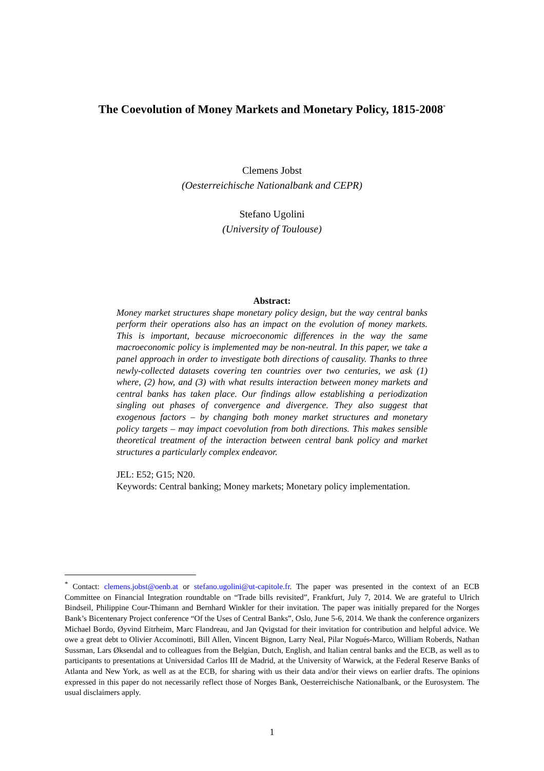The Coevolution of Money Markets and Monetary Policy, 1815-2008<sup>*</sup>
Clemens Jobst
(Oesterreichische Nationalbank and CEPR)
Stefano Ugolini
(University of Toulouse)
Abstract:
Money market structures shape monetary policy design, but the way central banks perform their operations also has an impact on the evolution of money markets. This is important, because microeconomic differences in the way the same macroeconomic policy is implemented may be non-neutral. In this paper, we take a panel approach in order to investigate both directions of causality. Thanks to three newly-collected datasets covering ten countries over two centuries, we ask (1) where, (2) how, and (3) with what results interaction between money markets and central banks has taken place. Our findings allow establishing a periodization singling out phases of convergence and divergence. They also suggest that exogenous factors – by changing both money market structures and monetary policy targets – may impact coevolution from both directions. This makes sensible theoretical treatment of the interaction between central bank policy and market structures a particularly complex endeavor.
JEL: E52; G15; N20.
Keywords: Central banking; Money markets; Monetary policy implementation.
<sup>*</sup> Contact: clemens.jobst@oenb.at or stefano.ugolini@ut-capitole.fr. The paper was presented in the context of an ECB Committee on Financial Integration roundtable on “Trade bills revisited”, Frankfurt, July 7, 2014. We are grateful to Ulrich Bindseil, Philippine Cour-Thimann and Bernhard Winkler for their invitation. The paper was initially prepared for the Norges Bank’s Bicentenary Project conference “Of the Uses of Central Banks”, Oslo, June 5-6, 2014. We thank the conference organizers Michael Bordo, Øyvind Eitrheim, Marc Flandreau, and Jan Qvigstad for their invitation for contribution and helpful advice. We owe a great debt to Olivier Accominotti, Bill Allen, Vincent Bignon, Larry Neal, Pilar Nogués-Marco, William Roberds, Nathan Sussman, Lars Øksendal and to colleagues from the Belgian, Dutch, English, and Italian central banks and the ECB, as well as to participants to presentations at Universidad Carlos III de Madrid, at the University of Warwick, at the Federal Reserve Banks of Atlanta and New York, as well as at the ECB, for sharing with us their data and/or their views on earlier drafts. The opinions expressed in this paper do not necessarily reflect those of Norges Bank, Oesterreichische Nationalbank, or the Eurosystem. The usual disclaimers apply.
1